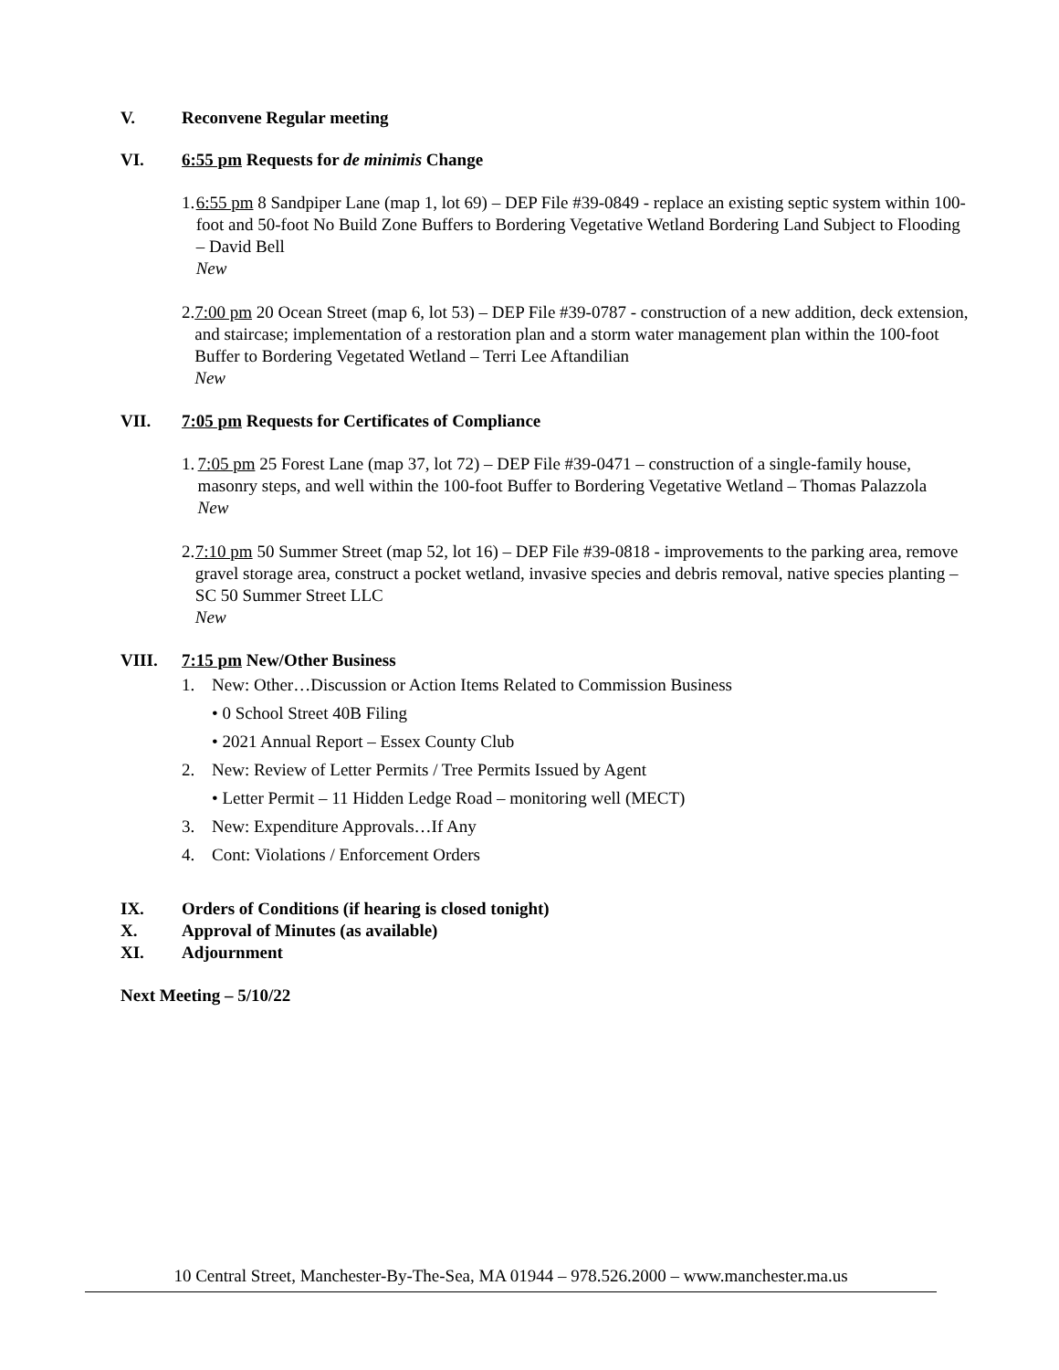V. Reconvene Regular meeting
VI. 6:55 pm Requests for de minimis Change
1. 6:55 pm 8 Sandpiper Lane (map 1, lot 69) – DEP File #39-0849 - replace an existing septic system within 100-foot and 50-foot No Build Zone Buffers to Bordering Vegetative Wetland Bordering Land Subject to Flooding – David Bell
New
2. 7:00 pm 20 Ocean Street (map 6, lot 53) – DEP File #39-0787 - construction of a new addition, deck extension, and staircase; implementation of a restoration plan and a storm water management plan within the 100-foot Buffer to Bordering Vegetated Wetland – Terri Lee Aftandilian
New
VII. 7:05 pm Requests for Certificates of Compliance
1. 7:05 pm 25 Forest Lane (map 37, lot 72) – DEP File #39-0471 – construction of a single-family house, masonry steps, and well within the 100-foot Buffer to Bordering Vegetative Wetland – Thomas Palazzola
New
2. 7:10 pm 50 Summer Street (map 52, lot 16) – DEP File #39-0818 - improvements to the parking area, remove gravel storage area, construct a pocket wetland, invasive species and debris removal, native species planting – SC 50 Summer Street LLC
New
VIII. 7:15 pm New/Other Business
1. New: Other…Discussion or Action Items Related to Commission Business
• 0 School Street 40B Filing
• 2021 Annual Report – Essex County Club
2. New: Review of Letter Permits / Tree Permits Issued by Agent
• Letter Permit – 11 Hidden Ledge Road – monitoring well (MECT)
3. New: Expenditure Approvals…If Any
4. Cont: Violations / Enforcement Orders
IX. Orders of Conditions (if hearing is closed tonight)
X. Approval of Minutes (as available)
XI. Adjournment
Next Meeting – 5/10/22
10 Central Street, Manchester-By-The-Sea, MA 01944 – 978.526.2000 – www.manchester.ma.us